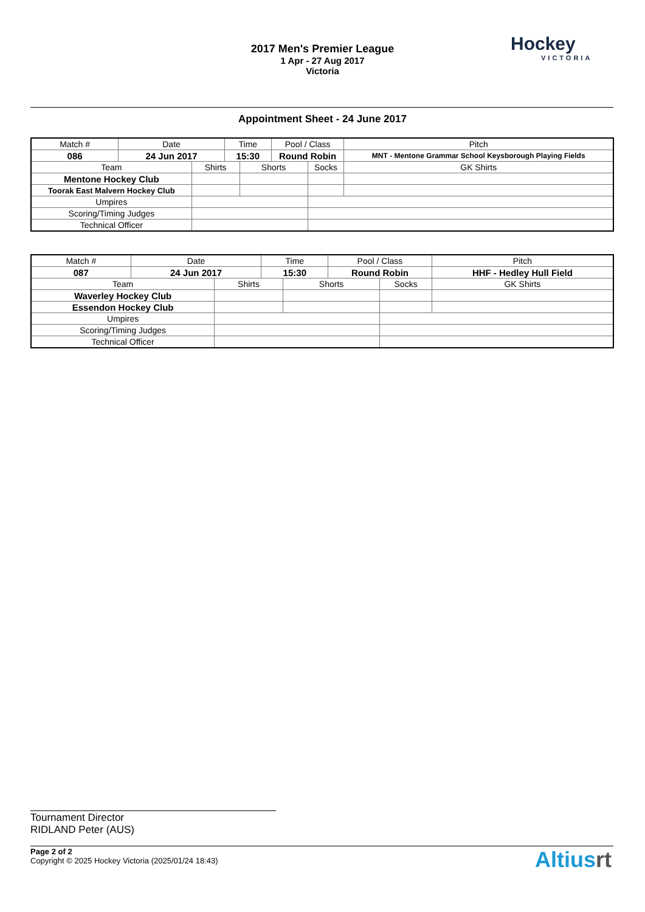2017 Men's Premier League
1 Apr - 27 Aug 2017
Victoria
Hockey
VICTORIA
Appointment Sheet - 24 June 2017
| Match # | Date | | Time | | Pool / Class | | Pitch | |
| 086 | 24 Jun 2017 | | 15:30 | | Round Robin | | MNT - Mentone Grammar School Keysborough Playing Fields | |
| Team | | Shirts | | Shorts | | Socks | | GK Shirts |
| Mentone Hockey Club | | | | | | | | |
| Toorak East Malvern Hockey Club | | | | | | | | |
| Umpires | | | | | | | | |
| Scoring/Timing Judges | | | | | | | | |
| Technical Officer | | | | | | | | |
| Match # | Date | | Time | | Pool / Class | | Pitch | |
| 087 | 24 Jun 2017 | | 15:30 | | Round Robin | | HHF - Hedley Hull Field | |
| Team | | Shirts | | Shorts | | Socks | | GK Shirts |
| Waverley Hockey Club | | | | | | | | |
| Essendon Hockey Club | | | | | | | | |
| Umpires | | | | | | | | |
| Scoring/Timing Judges | | | | | | | | |
| Technical Officer | | | | | | | | |
Tournament Director
RIDLAND Peter (AUS)
Page 2 of 2
Copyright © 2025 Hockey Victoria (2025/01/24 18:43)
Altiusrt